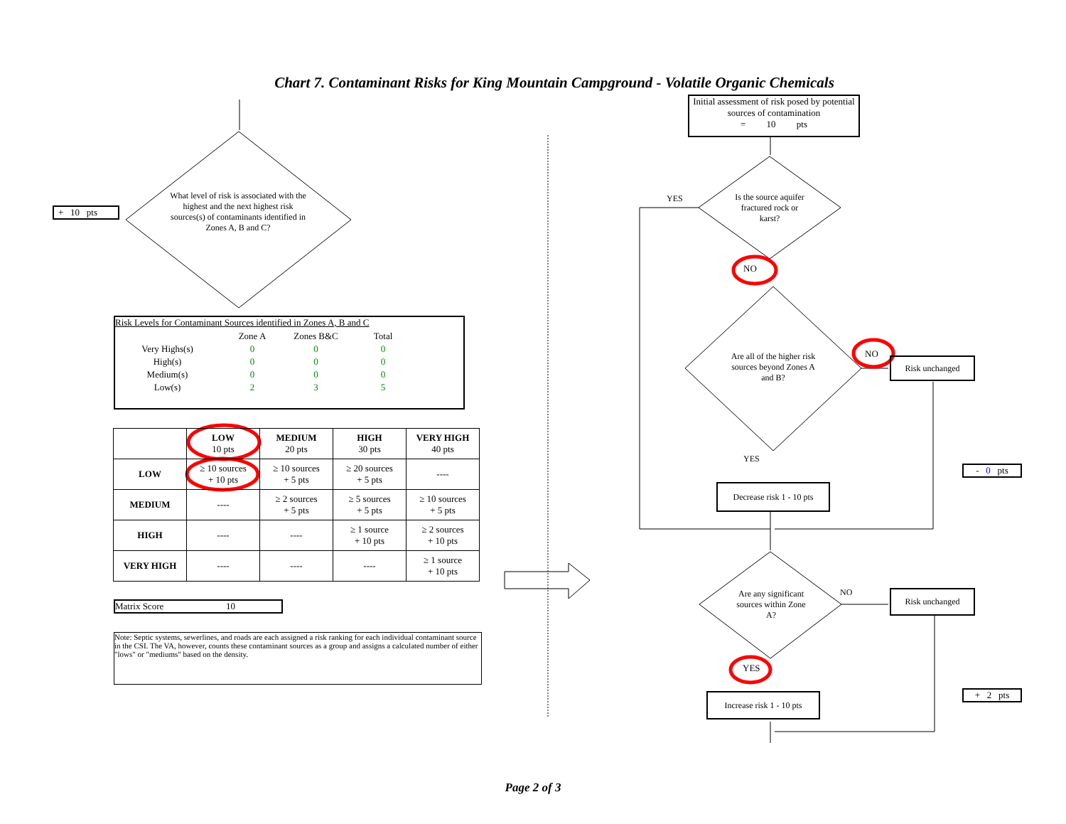Chart 7. Contaminant Risks for King Mountain Campground - Volatile Organic Chemicals
+ 10 pts
What level of risk is associated with the highest and the next highest risk sources(s) of contaminants identified in Zones A, B and C?
Initial assessment of risk posed by potential sources of contamination
= 10 pts
Is the source aquifer fractured rock or karst?
YES
NO
Are all of the higher risk sources beyond Zones A and B?
NO
Risk unchanged
YES
Decrease risk 1 - 10 pts
- 0 pts
Are any significant sources within Zone A?
NO Risk unchanged
YES
Increase risk 1 - 10 pts
+ 2 pts
Risk Levels for Contaminant Sources identified in Zones A, B and C
| | Zone A | Zones B&C | Total |
| Very Highs(s) | 0 | 0 | 0 |
| High(s) | 0 | 0 | 0 |
| Medium(s) | 0 | 0 | 0 |
| Low(s) | 2 | 3 | 5 |
| | LOW 10 pts | MEDIUM 20 pts | HIGH 30 pts | VERY HIGH 40 pts |
| --- | --- | --- | --- | --- |
| LOW | ≥ 10 sources + 10 pts | ≥ 10 sources + 5 pts | ≥ 20 sources + 5 pts | ---- |
| MEDIUM | ---- | ≥ 2 sources + 5 pts | ≥ 5 sources + 5 pts | ≥ 10 sources + 5 pts |
| HIGH | ---- | ---- | ≥ 1 source + 10 pts | ≥ 2 sources + 10 pts |
| VERY HIGH | ---- | ---- | ---- | ≥ 1 source + 10 pts |
Matrix Score 10
Note: Septic systems, sewerlines, and roads are each assigned a risk ranking for each individual contaminant source in the CSI. The VA, however, counts these contaminant sources as a group and assigns a calculated number of either "lows" or "mediums" based on the density.
Page 2 of 3